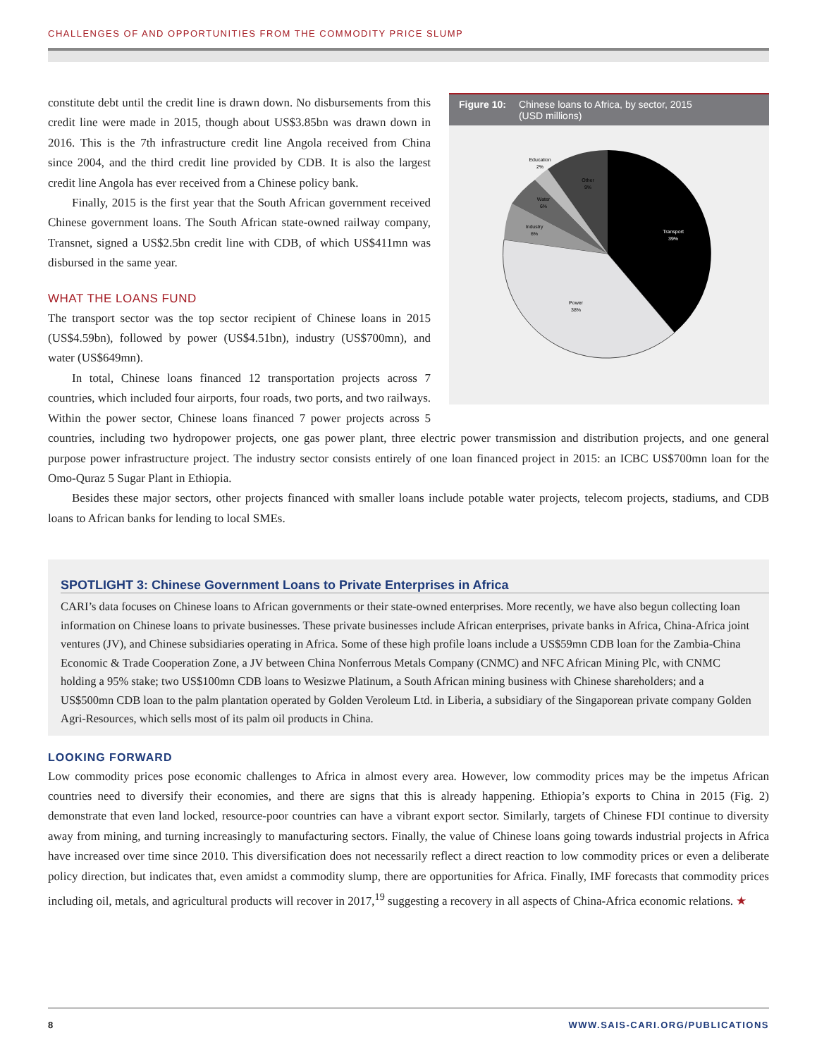CHALLENGES OF AND OPPORTUNITIES FROM THE COMMODITY PRICE SLUMP
Figure 10: Chinese loans to Africa, by sector, 2015
(USD millions)
Transport
39%
Power
38%
Industry
6%
Water
6%
Education
2%
Other
9%
constitute debt until the credit line is drawn down. No disbursements from this credit line were made in 2015, though about US$3.85bn was drawn down in 2016. This is the 7th infrastructure credit line Angola received from China since 2004, and the third credit line provided by CDB. It is also the largest credit line Angola has ever received from a Chinese policy bank.
Finally, 2015 is the first year that the South African government received Chinese government loans. The South African state-owned railway company, Transnet, signed a US$2.5bn credit line with CDB, of which US$411mn was disbursed in the same year.
WHAT THE LOANS FUND
The transport sector was the top sector recipient of Chinese loans in 2015 (US$4.59bn), followed by power (US$4.51bn), industry (US$700mn), and water (US$649mn).
In total, Chinese loans financed 12 transportation projects across 7 countries, which included four airports, four roads, two ports, and two railways. Within the power sector, Chinese loans financed 7 power projects across 5 countries, including two hydropower projects, one gas power plant, three electric power transmission and distribution projects, and one general purpose power infrastructure project. The industry sector consists entirely of one loan financed project in 2015: an ICBC US$700mn loan for the Omo-Quraz 5 Sugar Plant in Ethiopia.
Besides these major sectors, other projects financed with smaller loans include potable water projects, telecom projects, stadiums, and CDB loans to African banks for lending to local SMEs.
SPOTLIGHT 3: Chinese Government Loans to Private Enterprises in Africa
CARI’s data focuses on Chinese loans to African governments or their state-owned enterprises. More recently, we have also begun collecting loan information on Chinese loans to private businesses. These private businesses include African enterprises, private banks in Africa, China-Africa joint ventures (JV), and Chinese subsidiaries operating in Africa. Some of these high profile loans include a US$59mn CDB loan for the Zambia-China Economic & Trade Cooperation Zone, a JV between China Nonferrous Metals Company (CNMC) and NFC African Mining Plc, with CNMC holding a 95% stake; two US$100mn CDB loans to Wesizwe Platinum, a South African mining business with Chinese shareholders; and a US$500mn CDB loan to the palm plantation operated by Golden Veroleum Ltd. in Liberia, a subsidiary of the Singaporean private company Golden Agri-Resources, which sells most of its palm oil products in China.
LOOKING FORWARD
Low commodity prices pose economic challenges to Africa in almost every area. However, low commodity prices may be the impetus African countries need to diversify their economies, and there are signs that this is already happening. Ethiopia’s exports to China in 2015 (Fig. 2) demonstrate that even land locked, resource-poor countries can have a vibrant export sector. Similarly, targets of Chinese FDI continue to diversity away from mining, and turning increasingly to manufacturing sectors. Finally, the value of Chinese loans going towards industrial projects in Africa have increased over time since 2010. This diversification does not necessarily reflect a direct reaction to low commodity prices or even a deliberate policy direction, but indicates that, even amidst a commodity slump, there are opportunities for Africa. Finally, IMF forecasts that commodity prices including oil, metals, and agricultural products will recover in 2017,<sup>19</sup> suggesting a recovery in all aspects of China-Africa economic relations. ★
8 WWW.SAIS-CARI.ORG/PUBLICATIONS